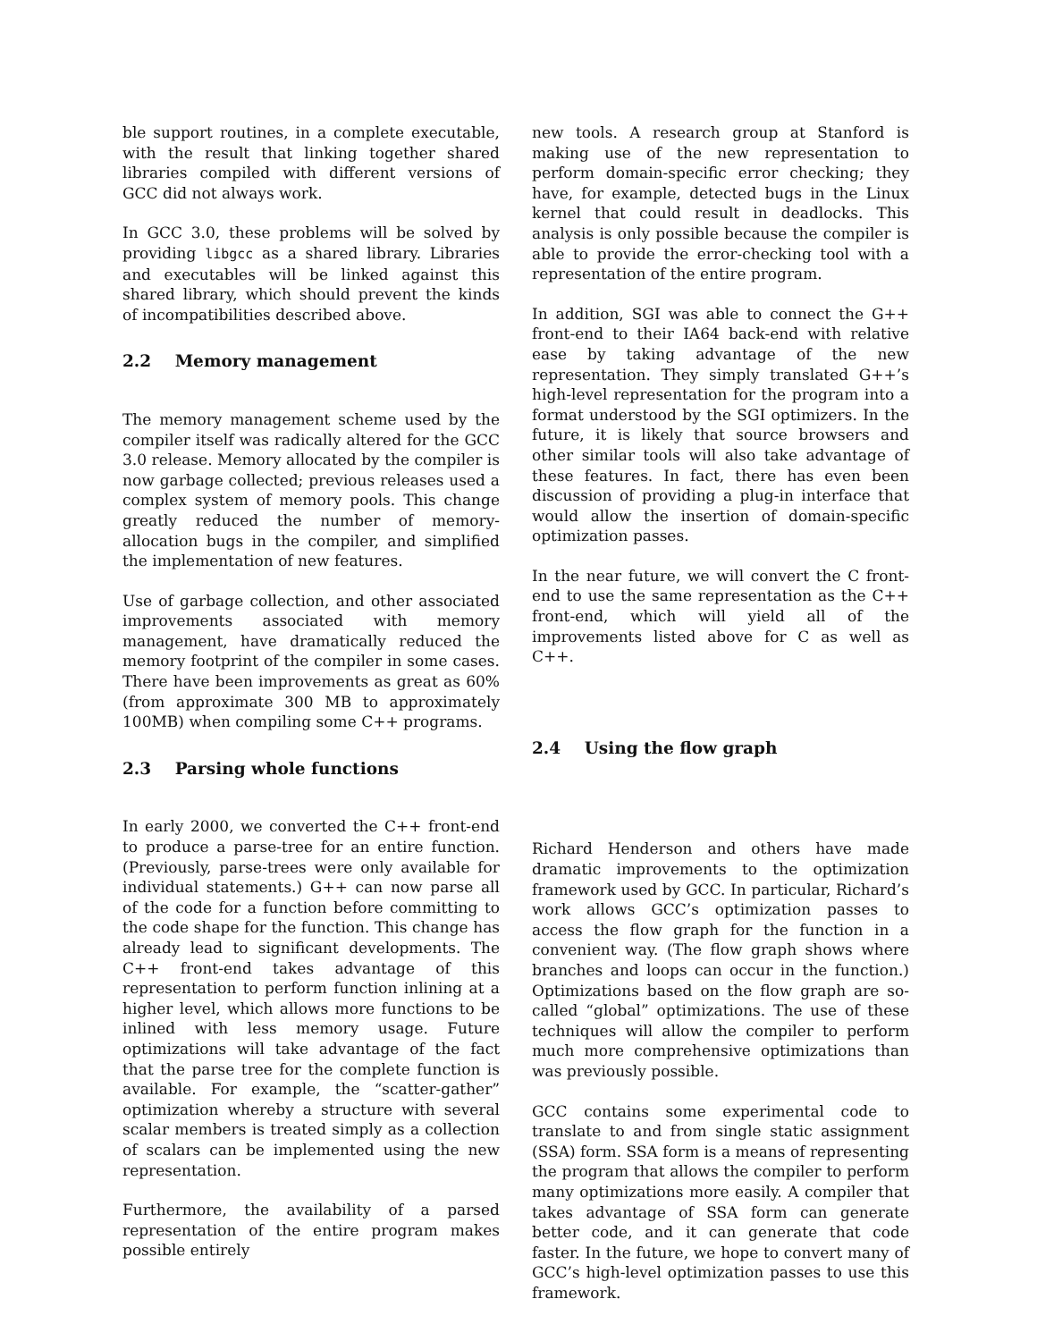ble support routines, in a complete executable, with the result that linking together shared libraries compiled with different versions of GCC did not always work.
In GCC 3.0, these problems will be solved by providing libgcc as a shared library. Libraries and executables will be linked against this shared library, which should prevent the kinds of incompatibilities described above.
2.2 Memory management
The memory management scheme used by the compiler itself was radically altered for the GCC 3.0 release. Memory allocated by the compiler is now garbage collected; previous releases used a complex system of memory pools. This change greatly reduced the number of memory-allocation bugs in the compiler, and simplified the implementation of new features.
Use of garbage collection, and other associated improvements associated with memory management, have dramatically reduced the memory footprint of the compiler in some cases. There have been improvements as great as 60% (from approximate 300 MB to approximately 100MB) when compiling some C++ programs.
2.3 Parsing whole functions
In early 2000, we converted the C++ front-end to produce a parse-tree for an entire function. (Previously, parse-trees were only available for individual statements.) G++ can now parse all of the code for a function before committing to the code shape for the function. This change has already lead to significant developments. The C++ front-end takes advantage of this representation to perform function inlining at a higher level, which allows more functions to be inlined with less memory usage. Future optimizations will take advantage of the fact that the parse tree for the complete function is available. For example, the “scatter-gather” optimization whereby a structure with several scalar members is treated simply as a collection of scalars can be implemented using the new representation.
Furthermore, the availability of a parsed representation of the entire program makes possible entirely
new tools. A research group at Stanford is making use of the new representation to perform domain-specific error checking; they have, for example, detected bugs in the Linux kernel that could result in deadlocks. This analysis is only possible because the compiler is able to provide the error-checking tool with a representation of the entire program.
In addition, SGI was able to connect the G++ front-end to their IA64 back-end with relative ease by taking advantage of the new representation. They simply translated G++’s high-level representation for the program into a format understood by the SGI optimizers. In the future, it is likely that source browsers and other similar tools will also take advantage of these features. In fact, there has even been discussion of providing a plug-in interface that would allow the insertion of domain-specific optimization passes.
In the near future, we will convert the C front-end to use the same representation as the C++ front-end, which will yield all of the improvements listed above for C as well as C++.
2.4 Using the flow graph
Richard Henderson and others have made dramatic improvements to the optimization framework used by GCC. In particular, Richard’s work allows GCC’s optimization passes to access the flow graph for the function in a convenient way. (The flow graph shows where branches and loops can occur in the function.) Optimizations based on the flow graph are so-called “global” optimizations. The use of these techniques will allow the compiler to perform much more comprehensive optimizations than was previously possible.
GCC contains some experimental code to translate to and from single static assignment (SSA) form. SSA form is a means of representing the program that allows the compiler to perform many optimizations more easily. A compiler that takes advantage of SSA form can generate better code, and it can generate that code faster. In the future, we hope to convert many of GCC’s high-level optimization passes to use this framework.